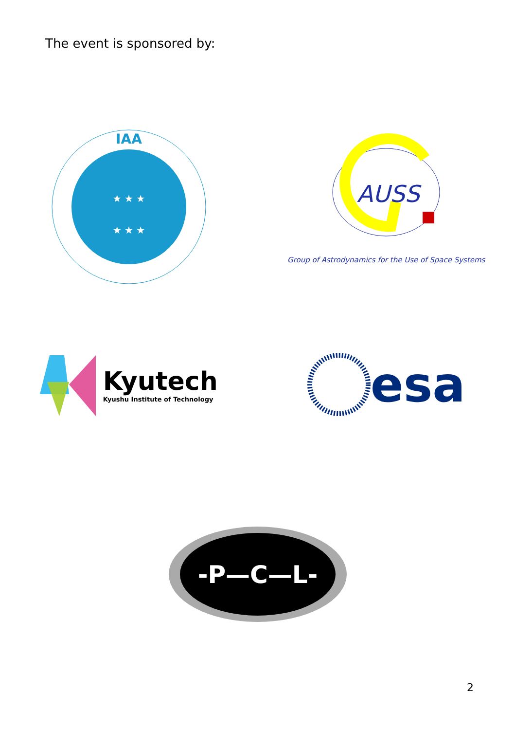The event is sponsored by:
IAA
★ ★ ★
★ ★ ★
AUSS
Group of Astrodynamics for the Use of Space Systems
Kyutech
Kyushu Institute of Technology
esa
-P—C—L-
2